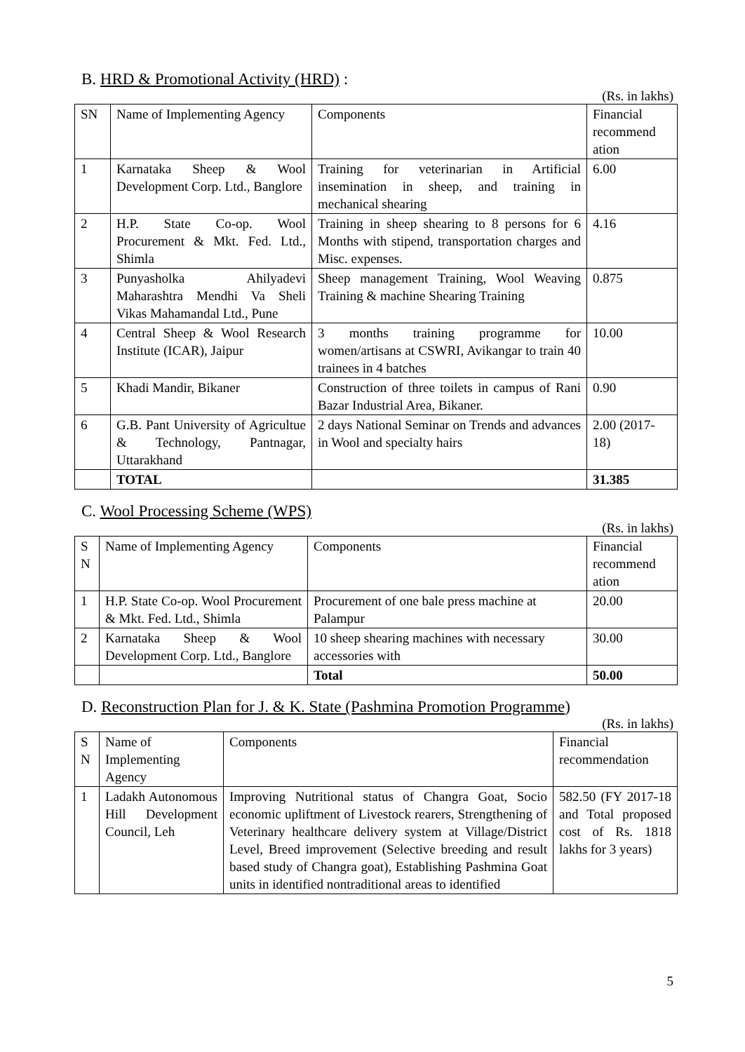B. HRD & Promotional Activity (HRD) :
(Rs. in lakhs)
| SN | Name of Implementing Agency | Components | Financial recommend ation |
| --- | --- | --- | --- |
| 1 | Karnataka Sheep & Wool Development Corp. Ltd., Banglore | Training for veterinarian in Artificial insemination in sheep, and training in mechanical shearing | 6.00 |
| 2 | H.P. State Co-op. Wool Procurement & Mkt. Fed. Ltd., Shimla | Training in sheep shearing to 8 persons for 6 Months with stipend, transportation charges and Misc. expenses. | 4.16 |
| 3 | Punyasholka Ahilyadevi Maharashtra Mendhi Va Sheli Vikas Mahamandal Ltd., Pune | Sheep management Training, Wool Weaving Training & machine Shearing Training | 0.875 |
| 4 | Central Sheep & Wool Research Institute (ICAR), Jaipur | 3 months training programme for women/artisans at CSWRI, Avikangar to train 40 trainees in 4 batches | 10.00 |
| 5 | Khadi Mandir, Bikaner | Construction of three toilets in campus of Rani Bazar Industrial Area, Bikaner. | 0.90 |
| 6 | G.B. Pant University of Agricultue & Technology, Pantnagar, Uttarakhand | 2 days National Seminar on Trends and advances in Wool and specialty hairs | 2.00 (2017-18) |
| | TOTAL | | 31.385 |
C. Wool Processing Scheme (WPS)
(Rs. in lakhs)
| S N | Name of Implementing Agency | Components | Financial recommend ation |
| --- | --- | --- | --- |
| 1 | H.P. State Co-op. Wool Procurement & Mkt. Fed. Ltd., Shimla | Procurement of one bale press machine at Palampur | 20.00 |
| 2 | Karnataka Sheep & Wool Development Corp. Ltd., Banglore | 10 sheep shearing machines with necessary accessories with | 30.00 |
| | | Total | 50.00 |
D. Reconstruction Plan for J. & K. State (Pashmina Promotion Programme)
(Rs. in lakhs)
| S N | Name of Implementing Agency | Components | Financial recommendation |
| --- | --- | --- | --- |
| 1 | Ladakh Autonomous Hill Development Council, Leh | Improving Nutritional status of Changra Goat, Socio economic upliftment of Livestock rearers, Strengthening of Veterinary healthcare delivery system at Village/District Level, Breed improvement (Selective breeding and result based study of Changra goat), Establishing Pashmina Goat units in identified nontraditional areas to identified | 582.50 (FY 2017-18 and Total proposed cost of Rs. 1818 lakhs for 3 years) |
5